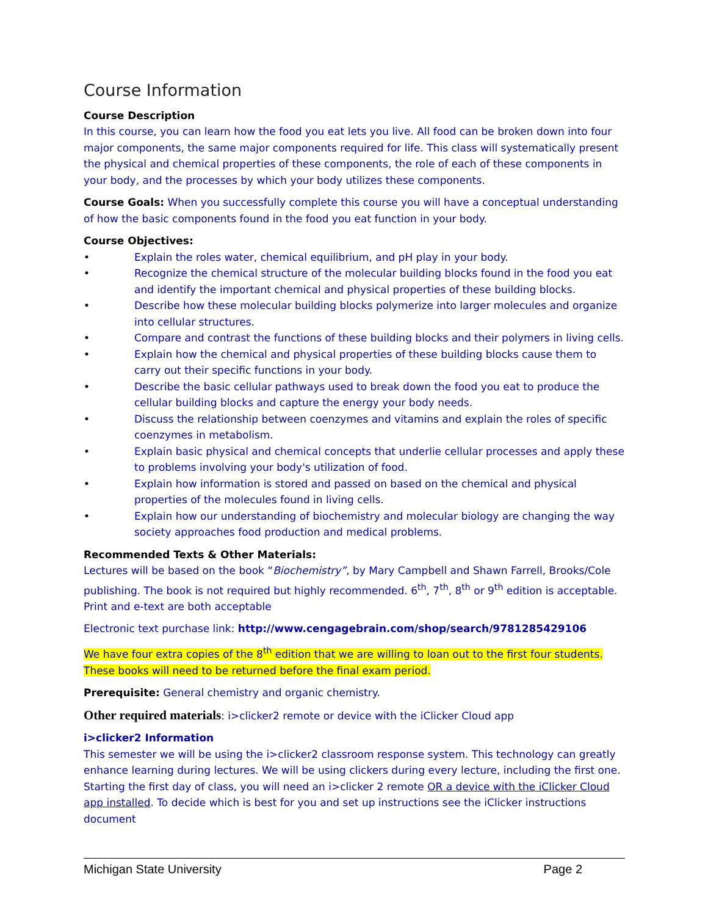Course Information
Course Description
In this course, you can learn how the food you eat lets you live. All food can be broken down into four major components, the same major components required for life. This class will systematically present the physical and chemical properties of these components, the role of each of these components in your body, and the processes by which your body utilizes these components.
Course Goals: When you successfully complete this course you will have a conceptual understanding of how the basic components found in the food you eat function in your body.
Course Objectives:
• Explain the roles water, chemical equilibrium, and pH play in your body.
• Recognize the chemical structure of the molecular building blocks found in the food you eat and identify the important chemical and physical properties of these building blocks.
• Describe how these molecular building blocks polymerize into larger molecules and organize into cellular structures.
• Compare and contrast the functions of these building blocks and their polymers in living cells.
• Explain how the chemical and physical properties of these building blocks cause them to carry out their specific functions in your body.
• Describe the basic cellular pathways used to break down the food you eat to produce the cellular building blocks and capture the energy your body needs.
• Discuss the relationship between coenzymes and vitamins and explain the roles of specific coenzymes in metabolism.
• Explain basic physical and chemical concepts that underlie cellular processes and apply these to problems involving your body's utilization of food.
• Explain how information is stored and passed on based on the chemical and physical properties of the molecules found in living cells.
• Explain how our understanding of biochemistry and molecular biology are changing the way society approaches food production and medical problems.
Recommended Texts & Other Materials:
Lectures will be based on the book “Biochemistry”, by Mary Campbell and Shawn Farrell, Brooks/Cole publishing. The book is not required but highly recommended. 6<sup>th</sup>, 7<sup>th</sup>, 8<sup>th</sup> or 9<sup>th</sup> edition is acceptable. Print and e-text are both acceptable
Electronic text purchase link: http://www.cengagebrain.com/shop/search/9781285429106
We have four extra copies of the 8<sup>th</sup> edition that we are willing to loan out to the first four students. These books will need to be returned before the final exam period.
Prerequisite: General chemistry and organic chemistry.
Other required materials: i>clicker2 remote or device with the iClicker Cloud app
i>clicker2 Information
This semester we will be using the i>clicker2 classroom response system. This technology can greatly enhance learning during lectures. We will be using clickers during every lecture, including the first one. Starting the first day of class, you will need an i>clicker 2 remote OR a device with the iClicker Cloud app installed. To decide which is best for you and set up instructions see the iClicker instructions document
Michigan State University Page 2